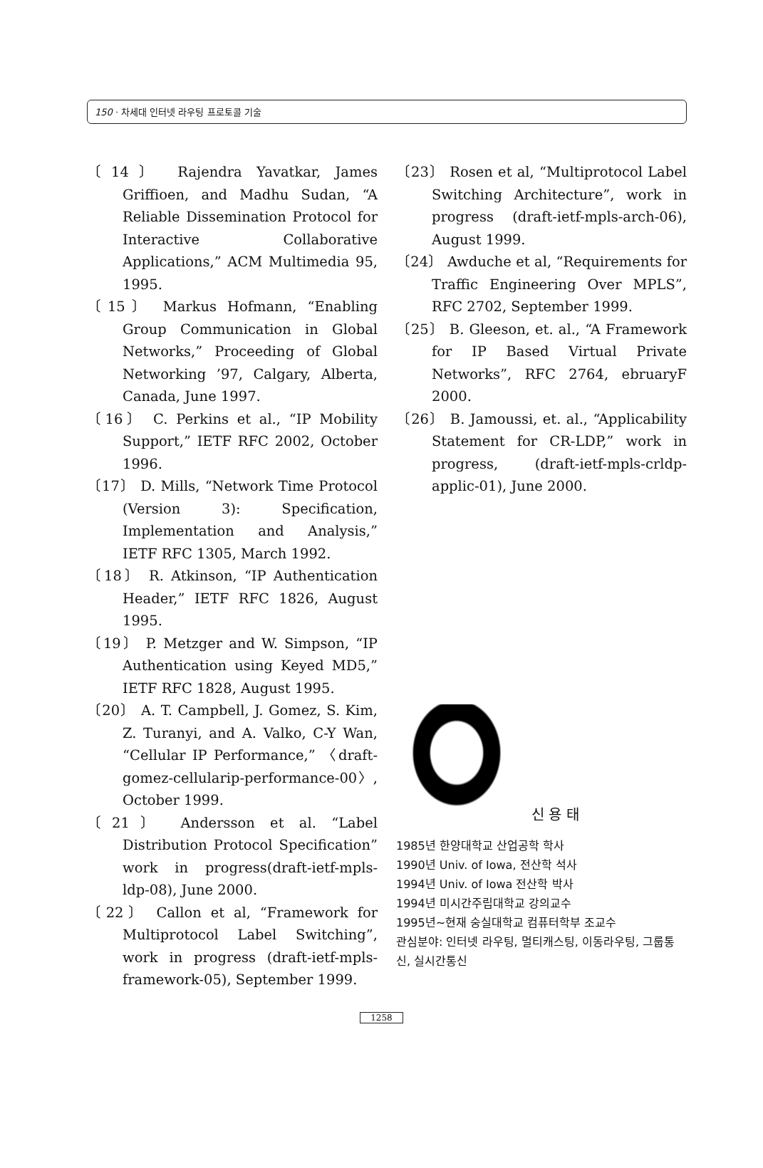150 · 차세대 인터넷 라우팅 프로토콜 기술
〔14〕 Rajendra Yavatkar, James Griffioen, and Madhu Sudan, “A Reliable Dissemination Protocol for Interactive Collaborative Applications,” ACM Multimedia 95, 1995.
〔15〕 Markus Hofmann, “Enabling Group Communication in Global Networks,” Proceeding of Global Networking ’97, Calgary, Alberta, Canada, June 1997.
〔16〕 C. Perkins et al., “IP Mobility Support,” IETF RFC 2002, October 1996.
〔17〕 D. Mills, “Network Time Protocol (Version 3): Specification, Implementation and Analysis,” IETF RFC 1305, March 1992.
〔18〕 R. Atkinson, “IP Authentication Header,” IETF RFC 1826, August 1995.
〔19〕 P. Metzger and W. Simpson, “IP Authentication using Keyed MD5,” IETF RFC 1828, August 1995.
〔20〕 A. T. Campbell, J. Gomez, S. Kim, Z. Turanyi, and A. Valko, C-Y Wan, “Cellular IP Performance,” 〈draft-gomez-cellularip-performance-00〉, October 1999.
〔21〕 Andersson et al. “Label Distribution Protocol Specification” work in progress(draft-ietf-mpls-ldp-08), June 2000.
〔22〕 Callon et al, “Framework for Multiprotocol Label Switching”, work in progress (draft-ietf-mpls-framework-05), September 1999.
〔23〕 Rosen et al, “Multiprotocol Label Switching Architecture”, work in progress (draft-ietf-mpls-arch-06), August 1999.
〔24〕 Awduche et al, “Requirements for Traffic Engineering Over MPLS”, RFC 2702, September 1999.
〔25〕 B. Gleeson, et. al., “A Framework for IP Based Virtual Private Networks”, RFC 2764, ebruaryF 2000.
〔26〕 B. Jamoussi, et. al., “Applicability Statement for CR-LDP,” work in progress, (draft-ietf-mpls-crldp-applic-01), June 2000.
신 용 태
1985년 한양대학교 산업공학 학사
1990년 Univ. of Iowa, 전산학 석사
1994년 Univ. of Iowa 전산학 박사
1994년 미시간주립대학교 강의교수
1995년~현재 숭실대학교 컴퓨터학부 조교수
관심분야: 인터넷 라우팅, 멀티캐스팅, 이동라우팅, 그룹통신, 실시간통신
1258